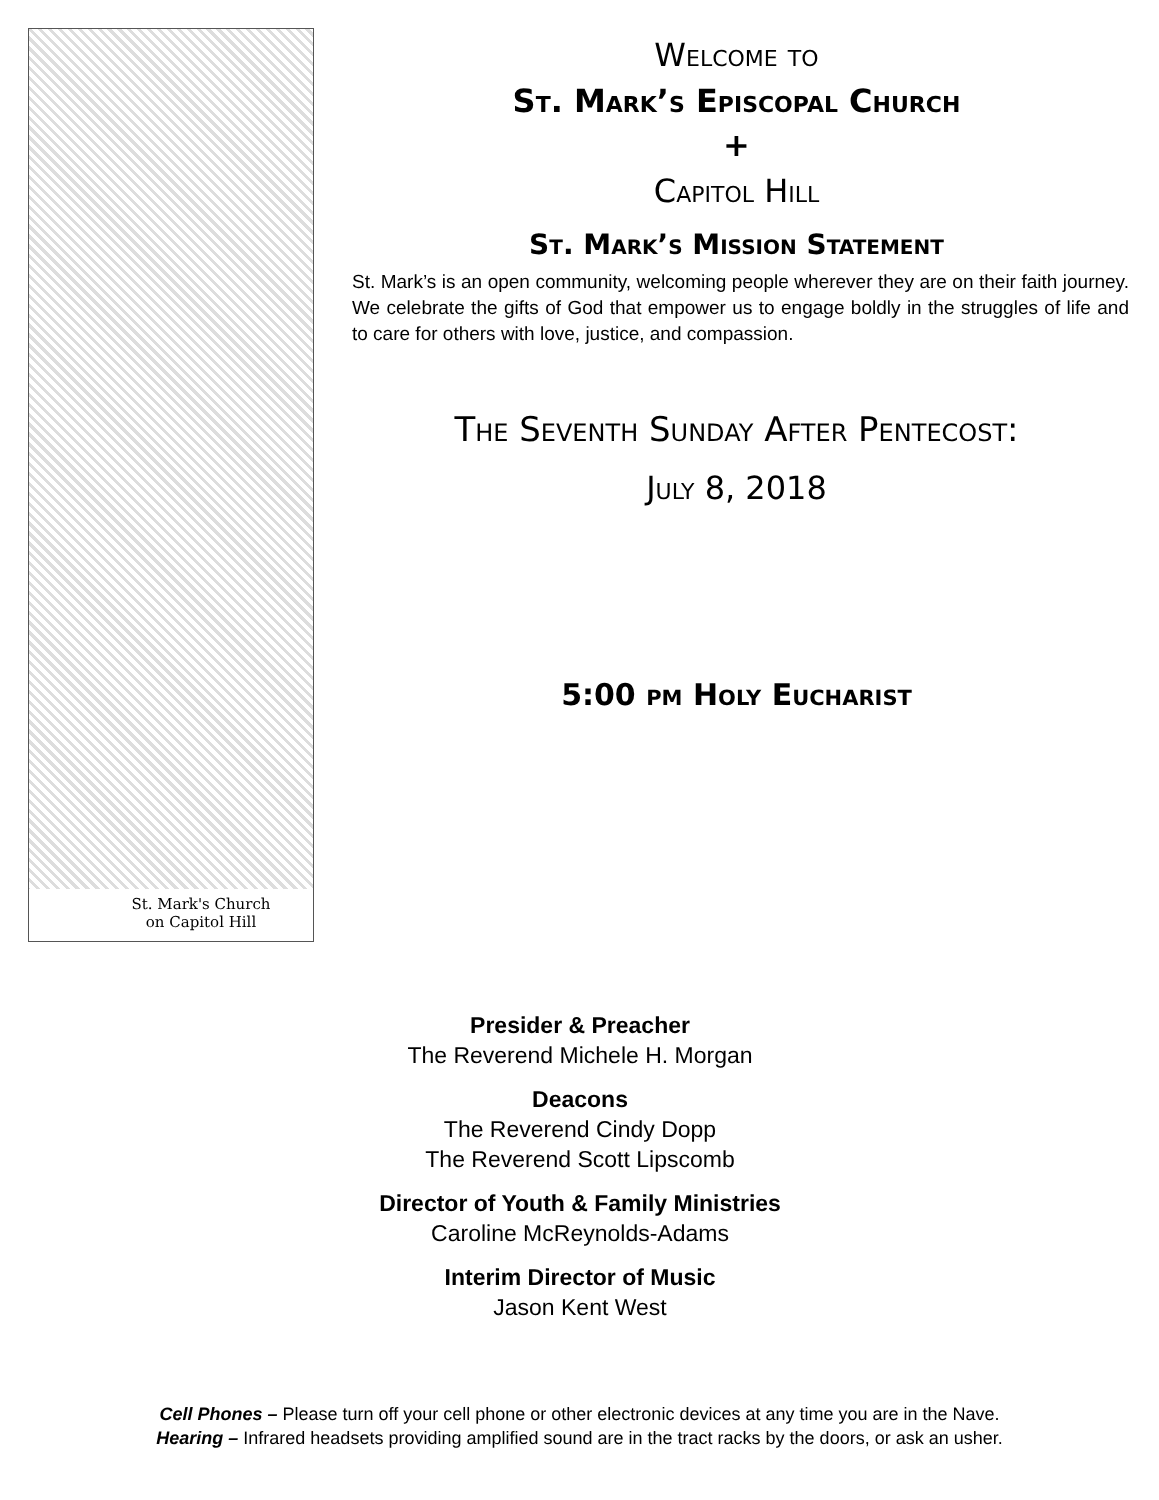St. Mark's Church
on Capitol Hill
Welcome to
St. Mark’s Episcopal Church
+
Capitol Hill
St. Mark’s Mission Statement
St. Mark’s is an open community, welcoming people wherever they are on their faith journey. We celebrate the gifts of God that empower us to engage boldly in the struggles of life and to care for others with love, justice, and compassion.
The Seventh Sunday After Pentecost:
July 8, 2018
5:00 pm Holy Eucharist
Presider & Preacher
The Reverend Michele H. Morgan
Deacons
The Reverend Cindy Dopp
The Reverend Scott Lipscomb
Director of Youth & Family Ministries
Caroline McReynolds-Adams
Interim Director of Music
Jason Kent West
Cell Phones – Please turn off your cell phone or other electronic devices at any time you are in the Nave.
Hearing – Infrared headsets providing amplified sound are in the tract racks by the doors, or ask an usher.